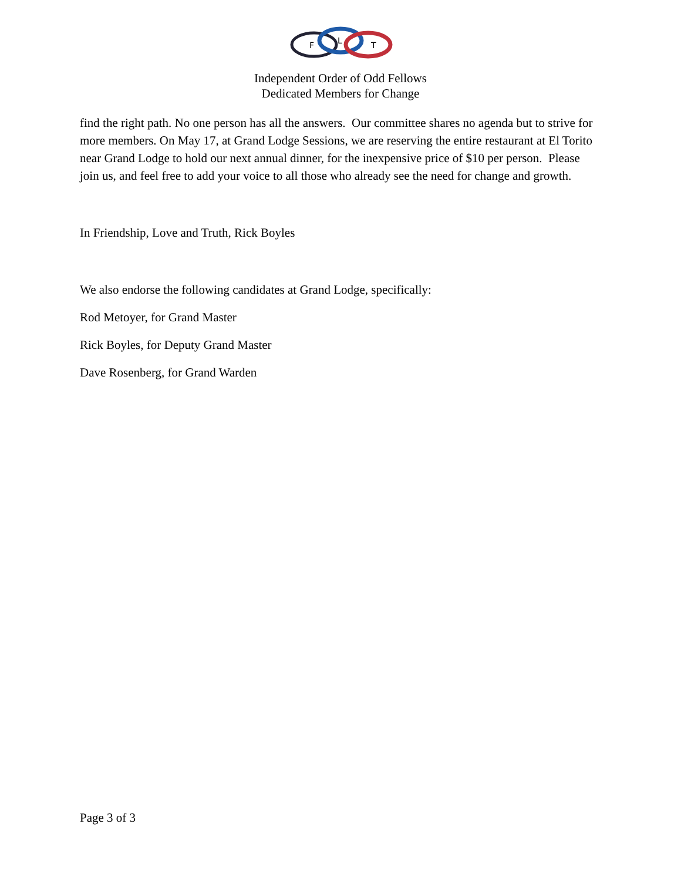F
L
T
Independent Order of Odd Fellows
Dedicated Members for Change
find the right path. No one person has all the answers. Our committee shares no agenda but to strive for more members. On May 17, at Grand Lodge Sessions, we are reserving the entire restaurant at El Torito near Grand Lodge to hold our next annual dinner, for the inexpensive price of $10 per person. Please join us, and feel free to add your voice to all those who already see the need for change and growth.
In Friendship, Love and Truth, Rick Boyles
We also endorse the following candidates at Grand Lodge, specifically:
Rod Metoyer, for Grand Master
Rick Boyles, for Deputy Grand Master
Dave Rosenberg, for Grand Warden
Page 3 of 3